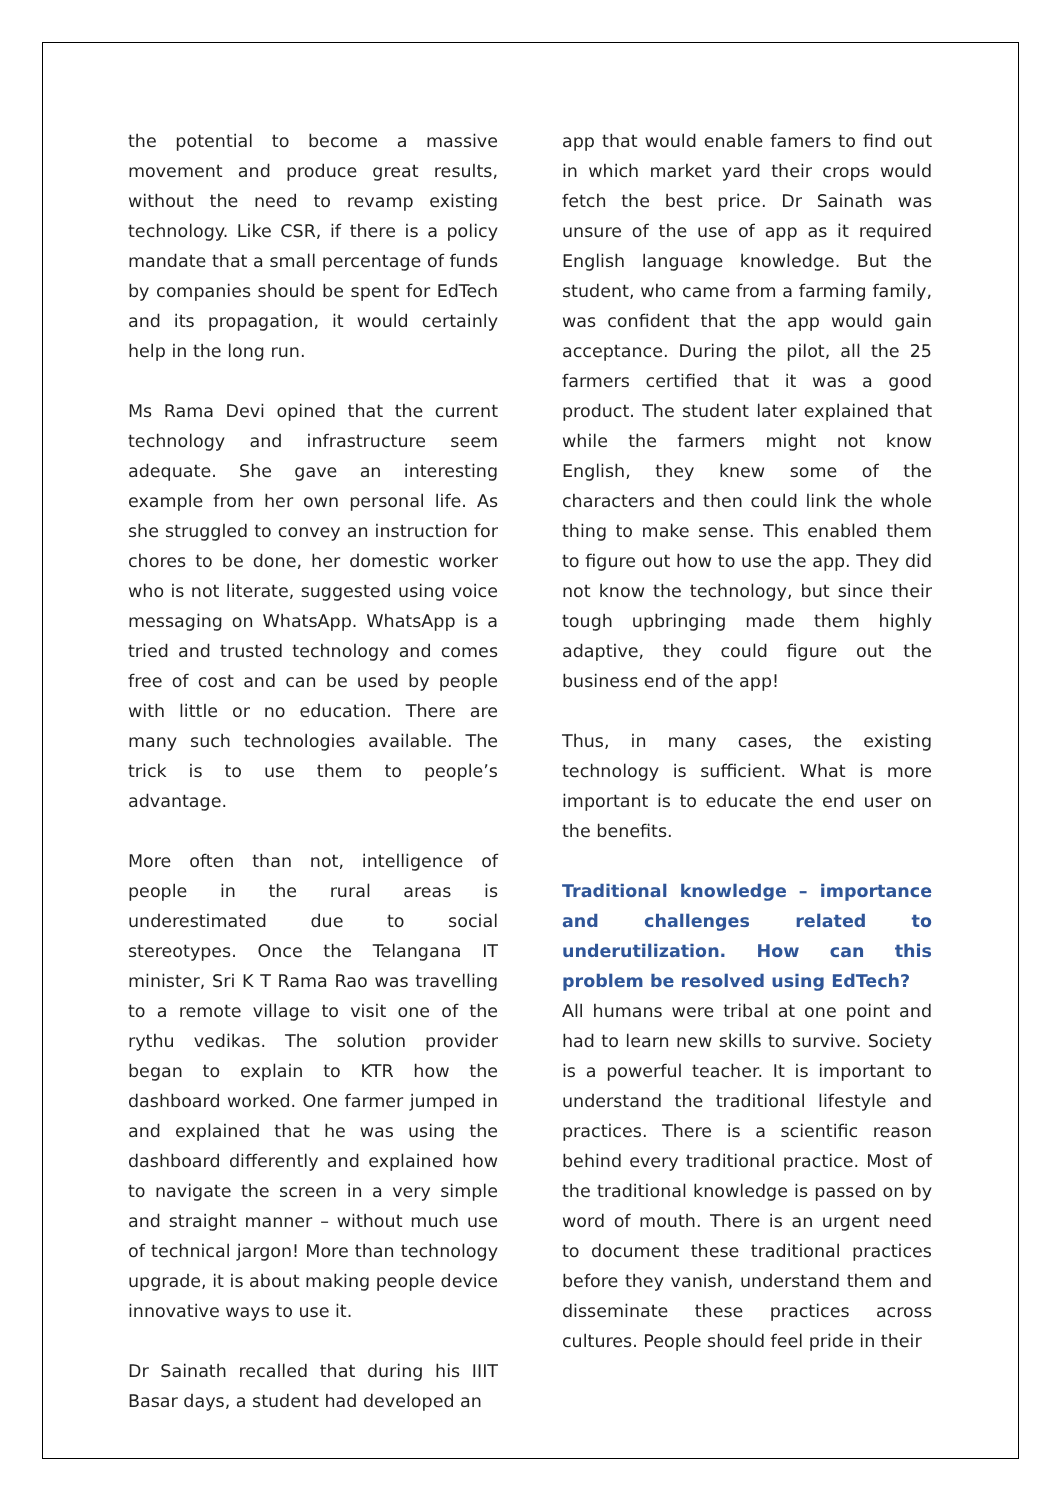the potential to become a massive movement and produce great results, without the need to revamp existing technology. Like CSR, if there is a policy mandate that a small percentage of funds by companies should be spent for EdTech and its propagation, it would certainly help in the long run.
Ms Rama Devi opined that the current technology and infrastructure seem adequate. She gave an interesting example from her own personal life. As she struggled to convey an instruction for chores to be done, her domestic worker who is not literate, suggested using voice messaging on WhatsApp. WhatsApp is a tried and trusted technology and comes free of cost and can be used by people with little or no education. There are many such technologies available. The trick is to use them to people’s advantage.
More often than not, intelligence of people in the rural areas is underestimated due to social stereotypes. Once the Telangana IT minister, Sri K T Rama Rao was travelling to a remote village to visit one of the rythu vedikas. The solution provider began to explain to KTR how the dashboard worked. One farmer jumped in and explained that he was using the dashboard differently and explained how to navigate the screen in a very simple and straight manner – without much use of technical jargon! More than technology upgrade, it is about making people device innovative ways to use it.
Dr Sainath recalled that during his IIIT Basar days, a student had developed an
app that would enable famers to find out in which market yard their crops would fetch the best price. Dr Sainath was unsure of the use of app as it required English language knowledge. But the student, who came from a farming family, was confident that the app would gain acceptance. During the pilot, all the 25 farmers certified that it was a good product. The student later explained that while the farmers might not know English, they knew some of the characters and then could link the whole thing to make sense. This enabled them to figure out how to use the app. They did not know the technology, but since their tough upbringing made them highly adaptive, they could figure out the business end of the app!
Thus, in many cases, the existing technology is sufficient. What is more important is to educate the end user on the benefits.
Traditional knowledge – importance and challenges related to underutilization. How can this problem be resolved using EdTech?
All humans were tribal at one point and had to learn new skills to survive. Society is a powerful teacher. It is important to understand the traditional lifestyle and practices. There is a scientific reason behind every traditional practice. Most of the traditional knowledge is passed on by word of mouth. There is an urgent need to document these traditional practices before they vanish, understand them and disseminate these practices across cultures. People should feel pride in their